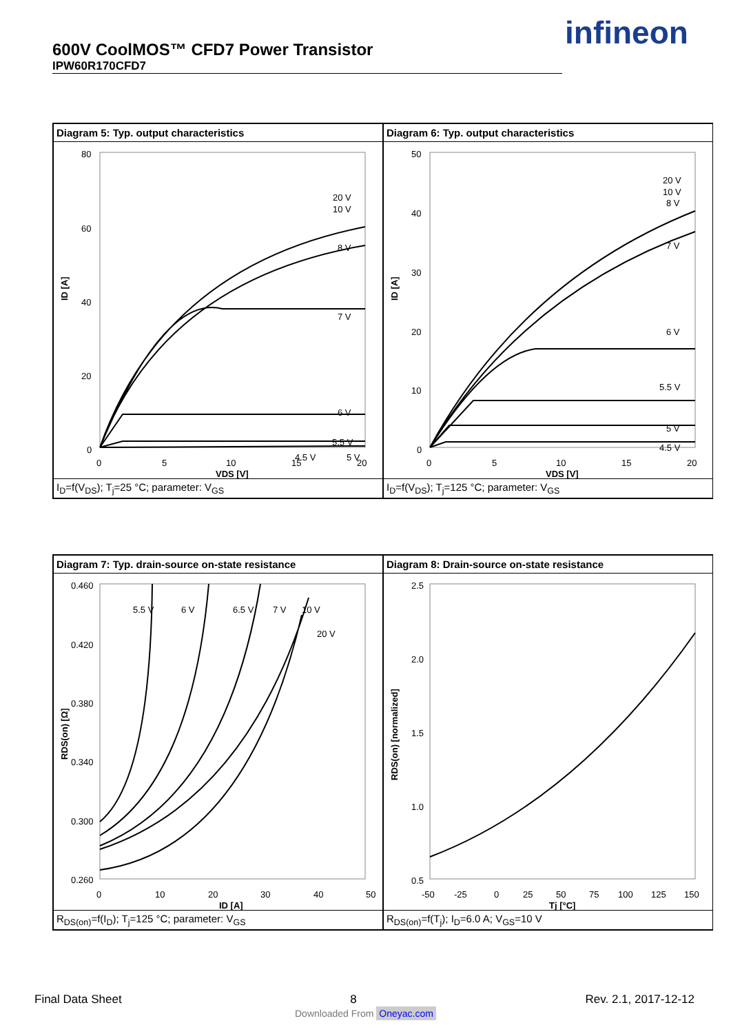600V CoolMOS™ CFD7 Power Transistor
IPW60R170CFD7
infineon
Diagram 5: Typ. output characteristics
80
60
40
20
0
0
5
10
15
20
20 V
10 V
8 V
7 V
6 V
5.5 V
4.5 V
5 V
VDS [V]
ID [A]
I<sub>D</sub>=f(V<sub>DS</sub>); T<sub>j</sub>=25 °C; parameter: V<sub>GS</sub>
Diagram 6: Typ. output characteristics
50
40
30
20
10
0
0
5
10
15
20
20 V
10 V
8 V
7 V
6 V
5.5 V
5 V
4.5 V
VDS [V]
ID [A]
I<sub>D</sub>=f(V<sub>DS</sub>); T<sub>j</sub>=125 °C; parameter: V<sub>GS</sub>
Diagram 7: Typ. drain-source on-state resistance
0.460
0.420
0.380
0.340
0.300
0.260
0
10
20
30
40
50
5.5 V
6 V
6.5 V
7 V
10 V
20 V
ID [A]
RDS(on) [Ω]
R<sub>DS(on)</sub>=f(I<sub>D</sub>); T<sub>j</sub>=125 °C; parameter: V<sub>GS</sub>
Diagram 8: Drain-source on-state resistance
2.5
2.0
1.5
1.0
0.5
-50
-25
0
25
50
75
100
125
150
Tj [°C]
RDS(on) [normalized]
R<sub>DS(on)</sub>=f(T<sub>j</sub>); I<sub>D</sub>=6.0 A; V<sub>GS</sub>=10 V
Final Data Sheet 8 Rev. 2.1, 2017-12-12
Downloaded From Oneyac.com